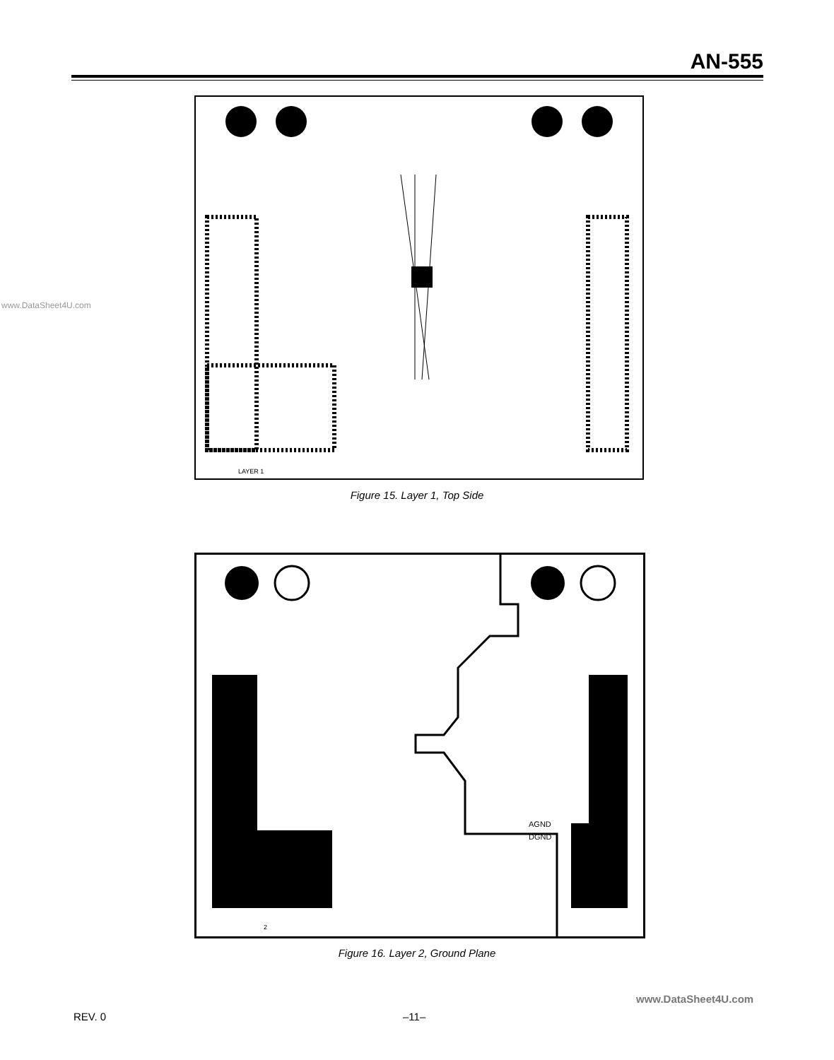AN-555
LAYER 1
Figure 15. Layer 1, Top Side
www.DataSheet4U.com
AGND
DGND
2
Figure 16. Layer 2, Ground Plane
www.DataSheet4U.com
REV. 0 –11–